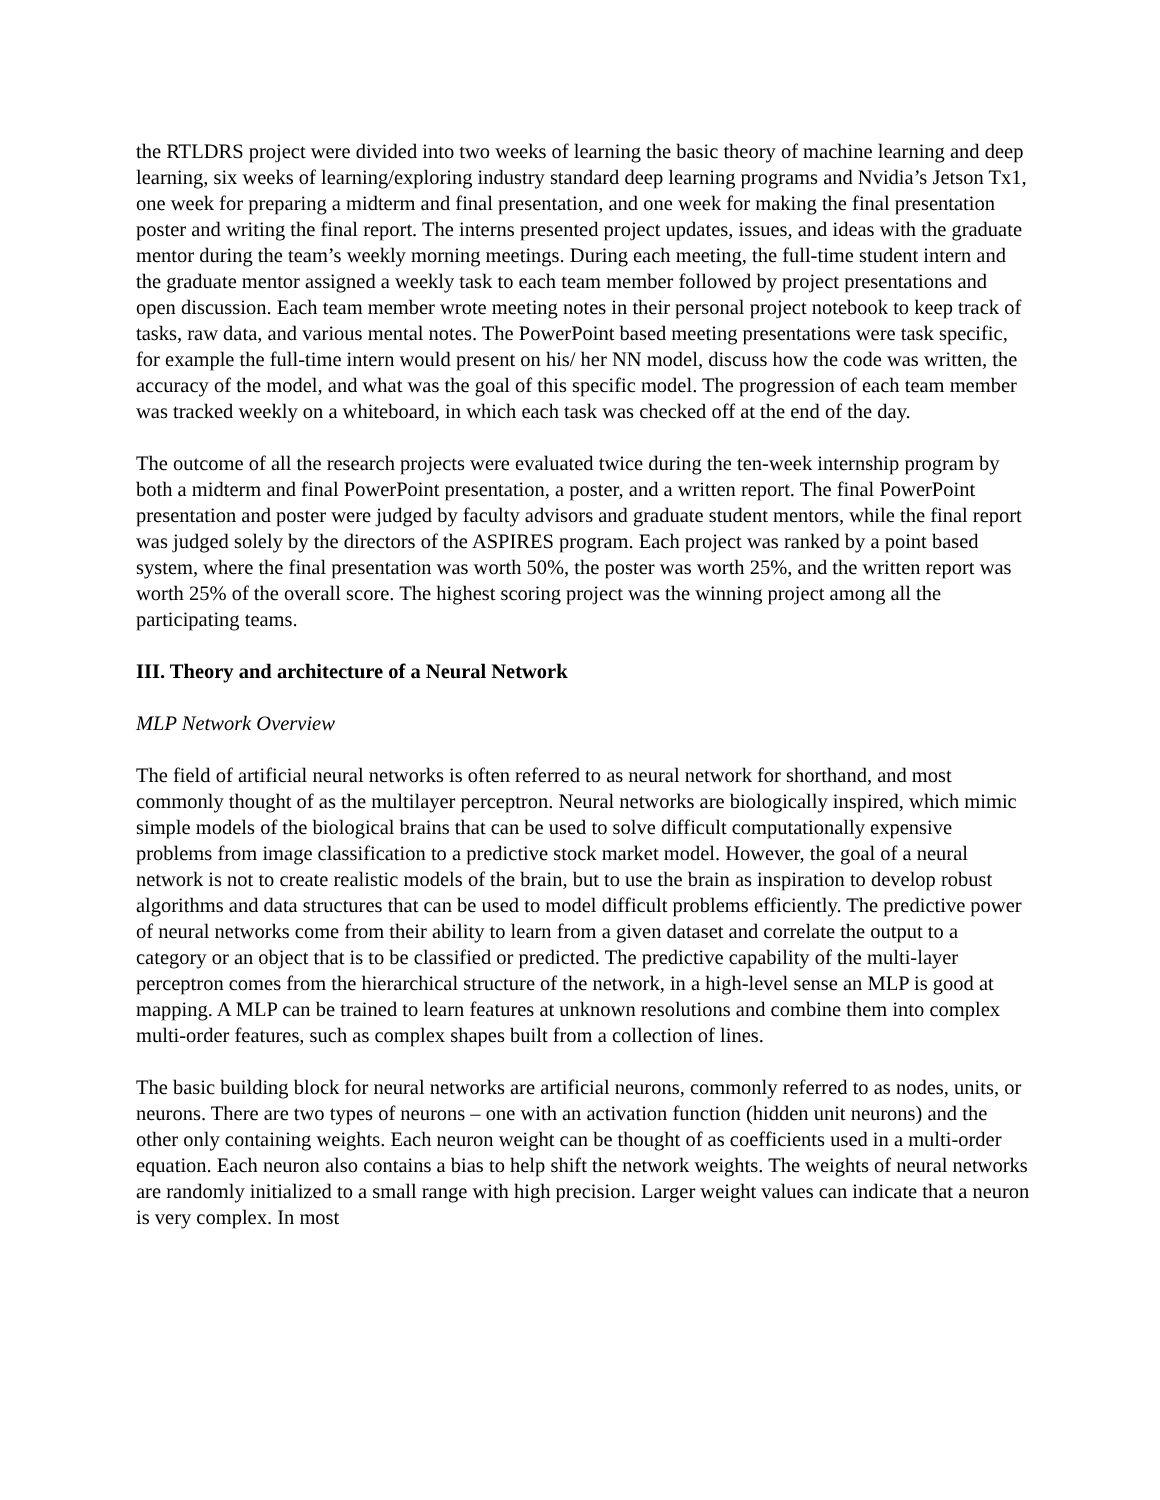the RTLDRS project were divided into two weeks of learning the basic theory of machine learning and deep learning, six weeks of learning/exploring industry standard deep learning programs and Nvidia’s Jetson Tx1, one week for preparing a midterm and final presentation, and one week for making the final presentation poster and writing the final report. The interns presented project updates, issues, and ideas with the graduate mentor during the team’s weekly morning meetings. During each meeting, the full-time student intern and the graduate mentor assigned a weekly task to each team member followed by project presentations and open discussion. Each team member wrote meeting notes in their personal project notebook to keep track of tasks, raw data, and various mental notes. The PowerPoint based meeting presentations were task specific, for example the full-time intern would present on his/ her NN model, discuss how the code was written, the accuracy of the model, and what was the goal of this specific model. The progression of each team member was tracked weekly on a whiteboard, in which each task was checked off at the end of the day.
The outcome of all the research projects were evaluated twice during the ten-week internship program by both a midterm and final PowerPoint presentation, a poster, and a written report. The final PowerPoint presentation and poster were judged by faculty advisors and graduate student mentors, while the final report was judged solely by the directors of the ASPIRES program. Each project was ranked by a point based system, where the final presentation was worth 50%, the poster was worth 25%, and the written report was worth 25% of the overall score. The highest scoring project was the winning project among all the participating teams.
III. Theory and architecture of a Neural Network
MLP Network Overview
The field of artificial neural networks is often referred to as neural network for shorthand, and most commonly thought of as the multilayer perceptron. Neural networks are biologically inspired, which mimic simple models of the biological brains that can be used to solve difficult computationally expensive problems from image classification to a predictive stock market model. However, the goal of a neural network is not to create realistic models of the brain, but to use the brain as inspiration to develop robust algorithms and data structures that can be used to model difficult problems efficiently. The predictive power of neural networks come from their ability to learn from a given dataset and correlate the output to a category or an object that is to be classified or predicted. The predictive capability of the multi-layer perceptron comes from the hierarchical structure of the network, in a high-level sense an MLP is good at mapping. A MLP can be trained to learn features at unknown resolutions and combine them into complex multi-order features, such as complex shapes built from a collection of lines.
The basic building block for neural networks are artificial neurons, commonly referred to as nodes, units, or neurons. There are two types of neurons – one with an activation function (hidden unit neurons) and the other only containing weights. Each neuron weight can be thought of as coefficients used in a multi-order equation. Each neuron also contains a bias to help shift the network weights. The weights of neural networks are randomly initialized to a small range with high precision. Larger weight values can indicate that a neuron is very complex. In most